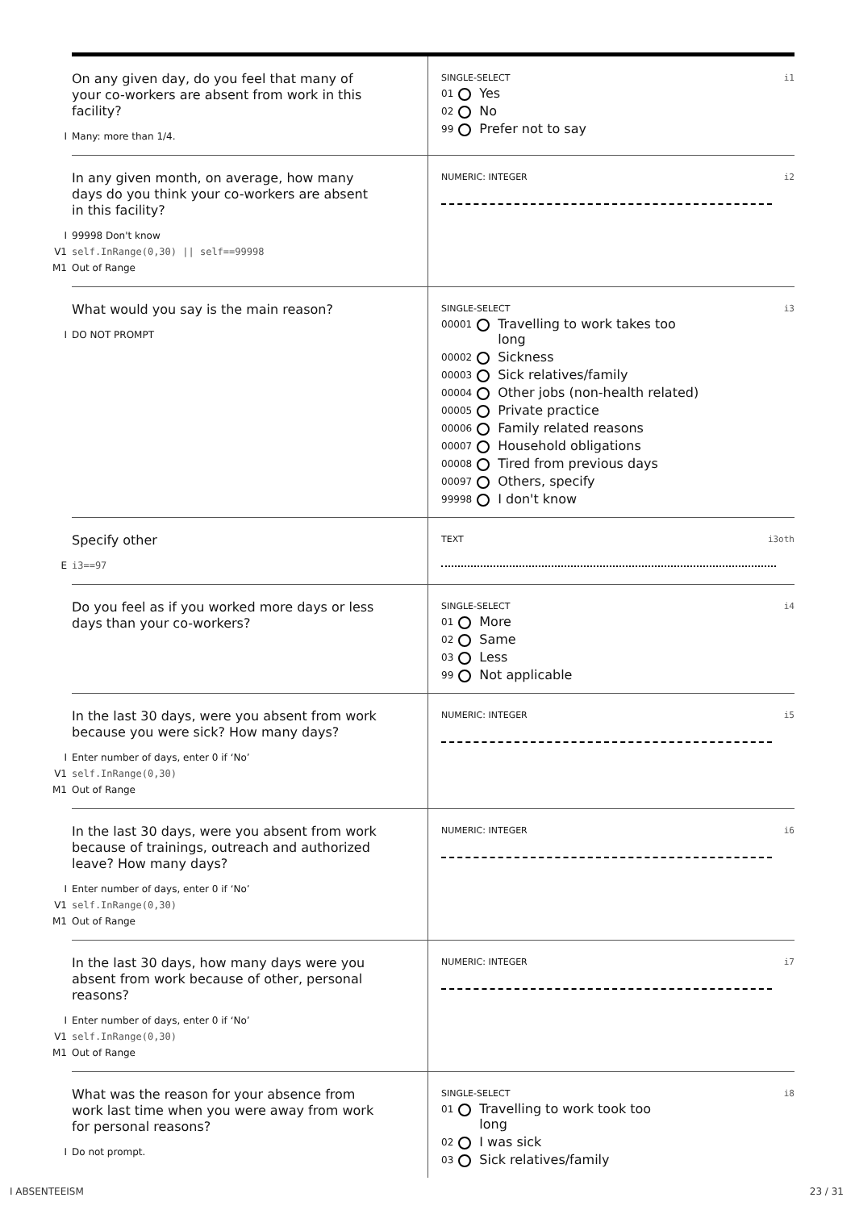On any given day, do you feel that many of your co-workers are absent from work in this facility?
I Many: more than 1/4.
SINGLE-SELECT i1
01 Yes
02 No
99 Prefer not to say
In any given month, on average, how many days do you think your co-workers are absent in this facility?
I 99998 Don't know
V1 self.InRange(0,30) || self==99998
M1 Out of Range
NUMERIC: INTEGER i2
What would you say is the main reason?
I DO NOT PROMPT
SINGLE-SELECT i3
00001 Travelling to work takes too
long
00002 Sickness
00003 Sick relatives/family
00004 Other jobs (non-health related)
00005 Private practice
00006 Family related reasons
00007 Household obligations
00008 Tired from previous days
00097 Others, specify
99998 I don't know
Specify other
E i3==97
TEXT i3oth
Do you feel as if you worked more days or less days than your co-workers?
SINGLE-SELECT i4
01 More
02 Same
03 Less
99 Not applicable
In the last 30 days, were you absent from work because you were sick? How many days?
I Enter number of days, enter 0 if ‘No’
V1 self.InRange(0,30)
M1 Out of Range
NUMERIC: INTEGER i5
In the last 30 days, were you absent from work because of trainings, outreach and authorized leave? How many days?
I Enter number of days, enter 0 if ‘No’
V1 self.InRange(0,30)
M1 Out of Range
NUMERIC: INTEGER i6
In the last 30 days, how many days were you absent from work because of other, personal reasons?
I Enter number of days, enter 0 if ‘No’
V1 self.InRange(0,30)
M1 Out of Range
NUMERIC: INTEGER i7
What was the reason for your absence from work last time when you were away from work for personal reasons?
I Do not prompt.
SINGLE-SELECT i8
01 Travelling to work took too
long
02 I was sick
03 Sick relatives/family
I ABSENTEEISM 23 / 31